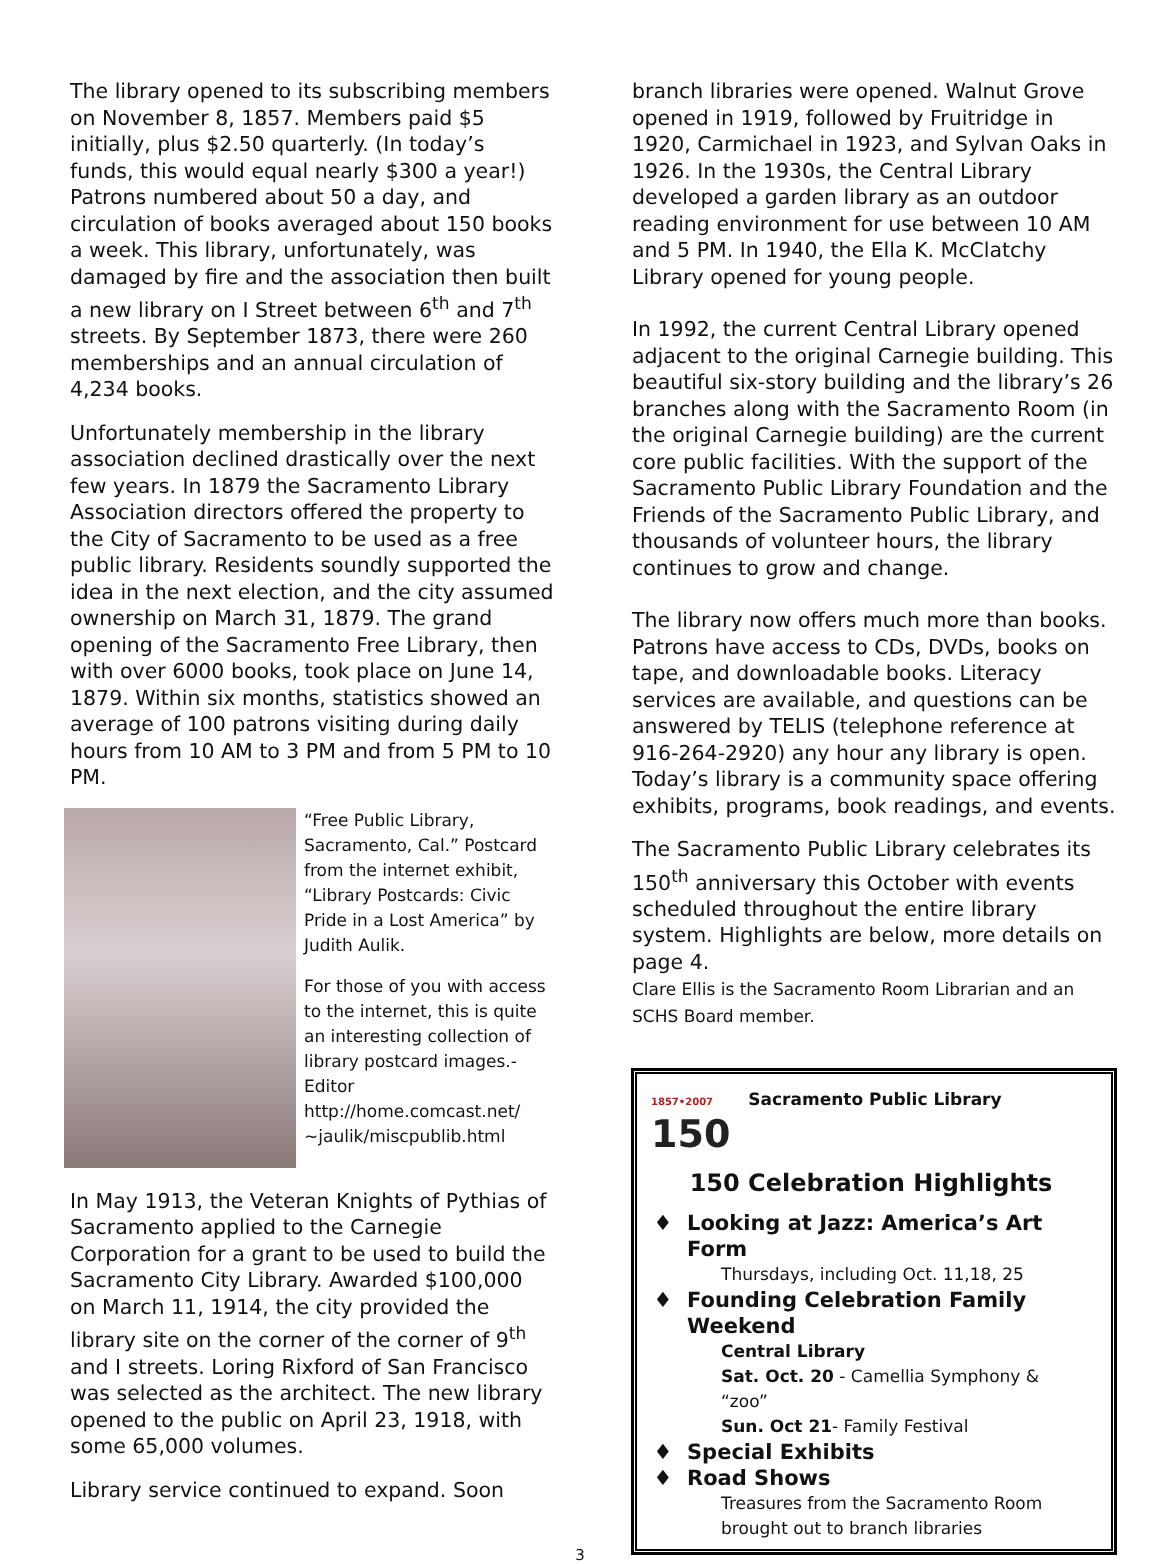The library opened to its subscribing members on November 8, 1857. Members paid $5 initially, plus $2.50 quarterly. (In today’s funds, this would equal nearly $300 a year!) Patrons numbered about 50 a day, and circulation of books averaged about 150 books a week. This library, unfortunately, was damaged by fire and the association then built a new library on I Street between 6<sup>th</sup> and 7<sup>th</sup> streets. By September 1873, there were 260 memberships and an annual circulation of 4,234 books.
Unfortunately membership in the library association declined drastically over the next few years. In 1879 the Sacramento Library Association directors offered the property to the City of Sacramento to be used as a free public library. Residents soundly supported the idea in the next election, and the city assumed ownership on March 31, 1879. The grand opening of the Sacramento Free Library, then with over 6000 books, took place on June 14, 1879. Within six months, statistics showed an average of 100 patrons visiting during daily hours from 10 AM to 3 PM and from 5 PM to 10 PM.
“Free Public Library, Sacramento, Cal.” Postcard from the internet exhibit, “Library Postcards: Civic Pride in a Lost America” by Judith Aulik.
For those of you with access to the internet, this is quite an interesting collection of library postcard images.-Editor http://home.comcast.net/ ~jaulik/miscpublib.html
In May 1913, the Veteran Knights of Pythias of Sacramento applied to the Carnegie Corporation for a grant to be used to build the Sacramento City Library. Awarded $100,000 on March 11, 1914, the city provided the library site on the corner of the corner of 9<sup>th</sup> and I streets. Loring Rixford of San Francisco was selected as the architect. The new library opened to the public on April 23, 1918, with some 65,000 volumes.
Library service continued to expand. Soon
branch libraries were opened. Walnut Grove opened in 1919, followed by Fruitridge in 1920, Carmichael in 1923, and Sylvan Oaks in 1926. In the 1930s, the Central Library developed a garden library as an outdoor reading environment for use between 10 AM and 5 PM. In 1940, the Ella K. McClatchy Library opened for young people.
In 1992, the current Central Library opened adjacent to the original Carnegie building. This beautiful six-story building and the library’s 26 branches along with the Sacramento Room (in the original Carnegie building) are the current core public facilities. With the support of the Sacramento Public Library Foundation and the Friends of the Sacramento Public Library, and thousands of volunteer hours, the library continues to grow and change.
The library now offers much more than books. Patrons have access to CDs, DVDs, books on tape, and downloadable books. Literacy services are available, and questions can be answered by TELIS (telephone reference at 916-264-2920) any hour any library is open. Today’s library is a community space offering exhibits, programs, book readings, and events.
The Sacramento Public Library celebrates its 150<sup>th</sup> anniversary this October with events scheduled throughout the entire library system. Highlights are below, more details on page 4.
Clare Ellis is the Sacramento Room Librarian and an SCHS Board member.
1857•2007
150
Sacramento Public Library
150 Celebration Highlights
Looking at Jazz: America’s Art Form
Thursdays, including Oct. 11,18, 25
Founding Celebration Family Weekend
Central Library
Sat. Oct. 20 - Camellia Symphony & “zoo”
Sun. Oct 21- Family Festival
Special Exhibits
Road Shows
Treasures from the Sacramento Room brought out to branch libraries
3